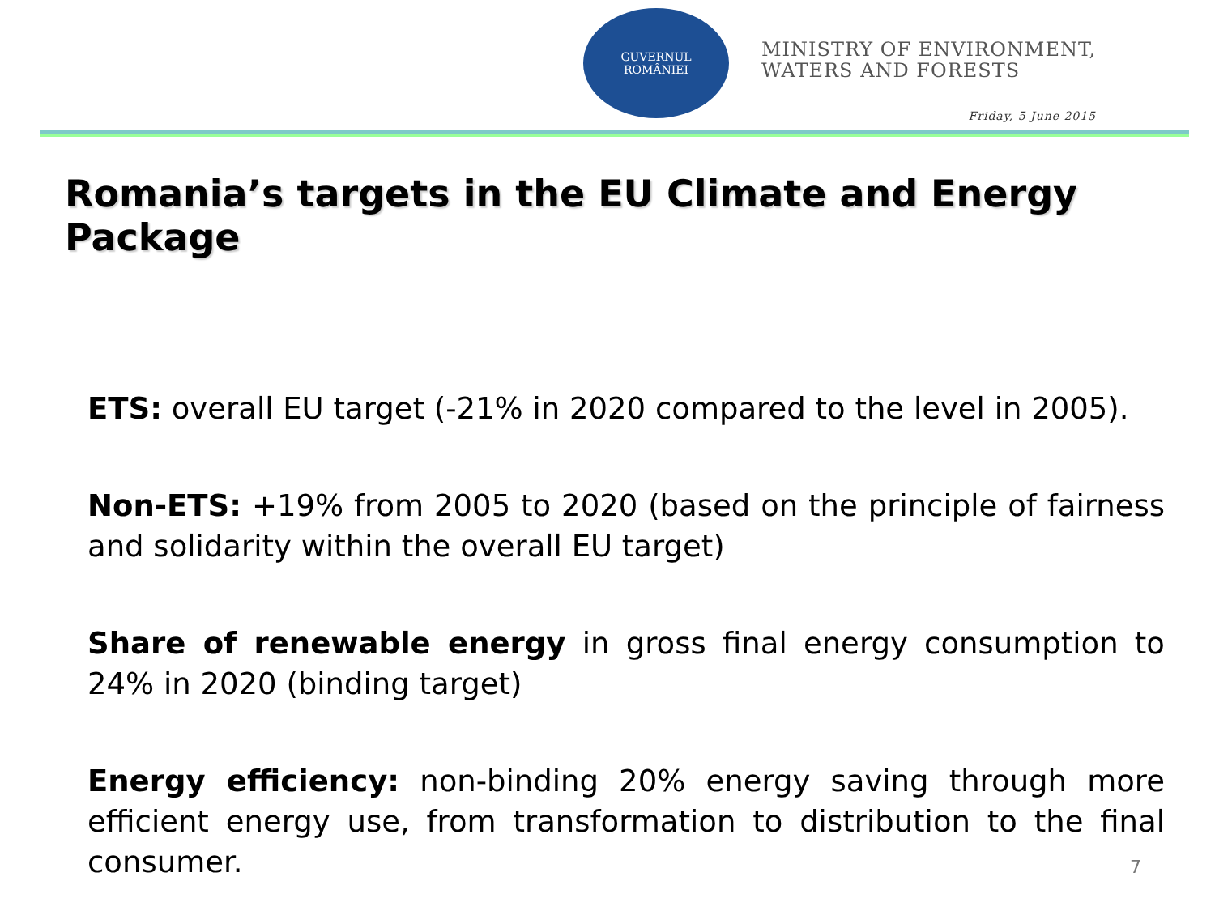GUVERNUL
ROMÂNIEI
MINISTRY OF ENVIRONMENT,
WATERS AND FORESTS
Friday, 5 June 2015
Romania’s targets in the EU Climate and Energy Package
ETS: overall EU target (-21% in 2020 compared to the level in 2005).
Non-ETS: +19% from 2005 to 2020 (based on the principle of fairness and solidarity within the overall EU target)
Share of renewable energy in gross final energy consumption to 24% in 2020 (binding target)
Energy efficiency: non-binding 20% energy saving through more efficient energy use, from transformation to distribution to the final consumer.
7